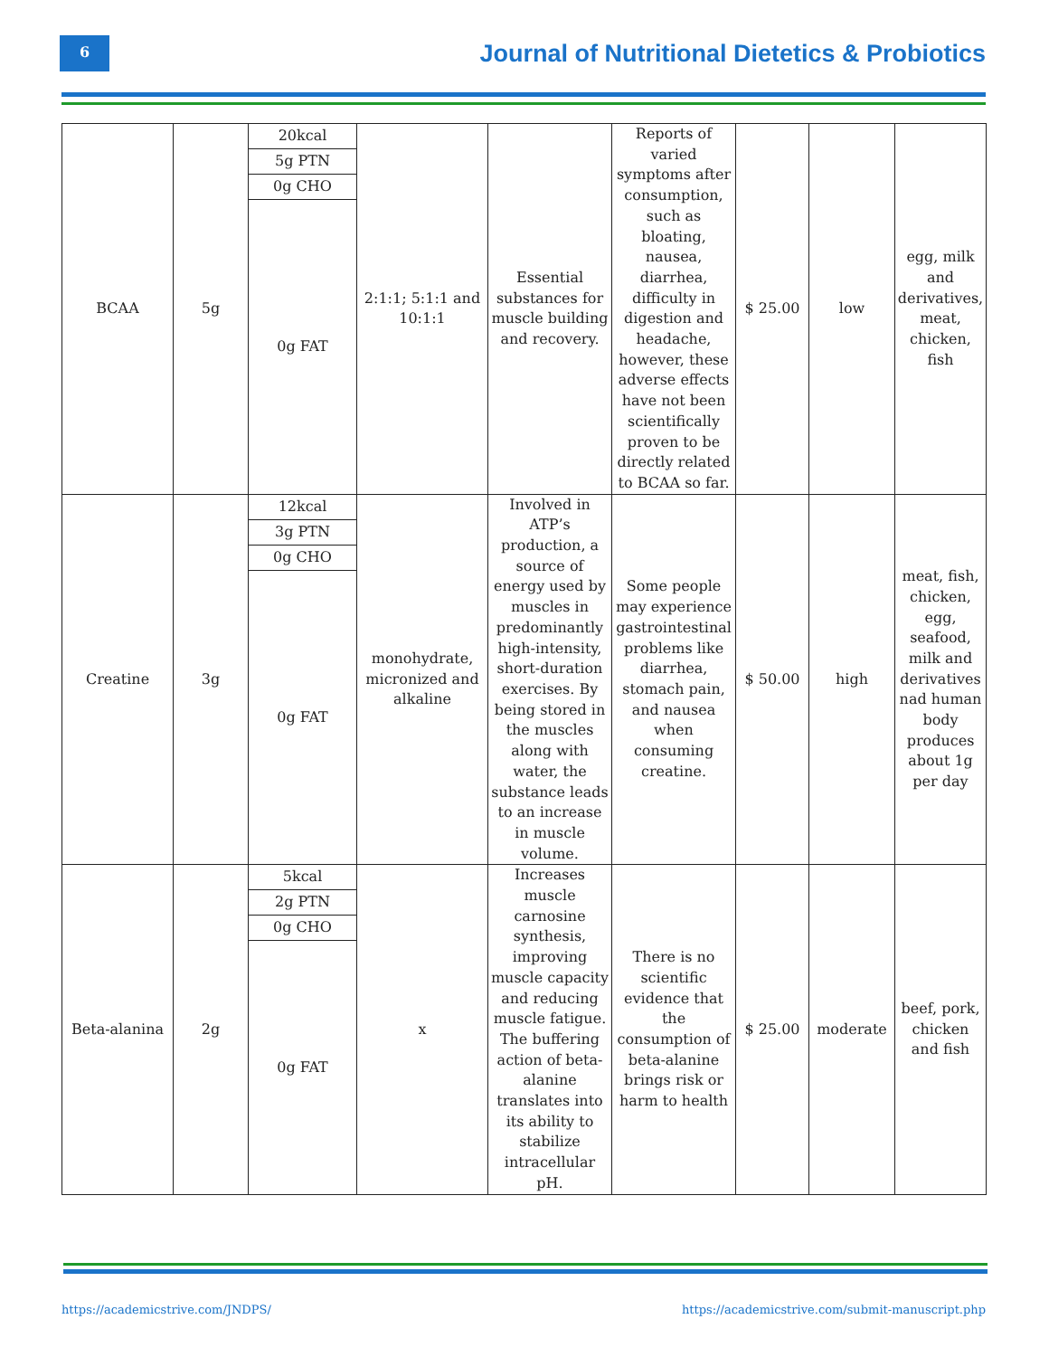6
Journal of Nutritional Dietetics & Probiotics
| BCAA | 5g | 20kcal | 2:1:1; 5:1:1 and 10:1:1 | Essential substances for muscle building and recovery. | Reports of varied symptoms after consumption, such as bloating, nausea, diarrhea, difficulty in digestion and headache, however, these adverse effects have not been scientifically proven to be directly related to BCAA so far. | $ 25.00 | low | egg, milk and derivatives, meat, chicken, fish |
| | | 5g PTN | | | | | | |
| | | 0g CHO | | | | | | |
| | | 0g FAT | | | | | | |
| Creatine | 3g | 12kcal | monohydrate, micronized and alkaline | Involved in ATP’s production, a source of energy used by muscles in predominantly high-intensity, short-duration exercises. By being stored in the muscles along with water, the substance leads to an increase in muscle volume. | Some people may experience gastrointestinal problems like diarrhea, stomach pain, and nausea when consuming creatine. | $ 50.00 | high | meat, fish, chicken, egg, seafood, milk and derivatives nad human body produces about 1g per day |
| | | 3g PTN | | | | | | |
| | | 0g CHO | | | | | | |
| | | 0g FAT | | | | | | |
| Beta-alanina | 2g | 5kcal | x | Increases muscle carnosine synthesis, improving muscle capacity and reducing muscle fatigue. The buffering action of beta-alanine translates into its ability to stabilize intracellular pH. | There is no scientific evidence that the consumption of beta-alanine brings risk or harm to health | $ 25.00 | moderate | beef, pork, chicken and fish |
| | | 2g PTN | | | | | | |
| | | 0g CHO | | | | | | |
| | | 0g FAT | | | | | | |
https://academicstrive.com/JNDPS/
https://academicstrive.com/submit-manuscript.php